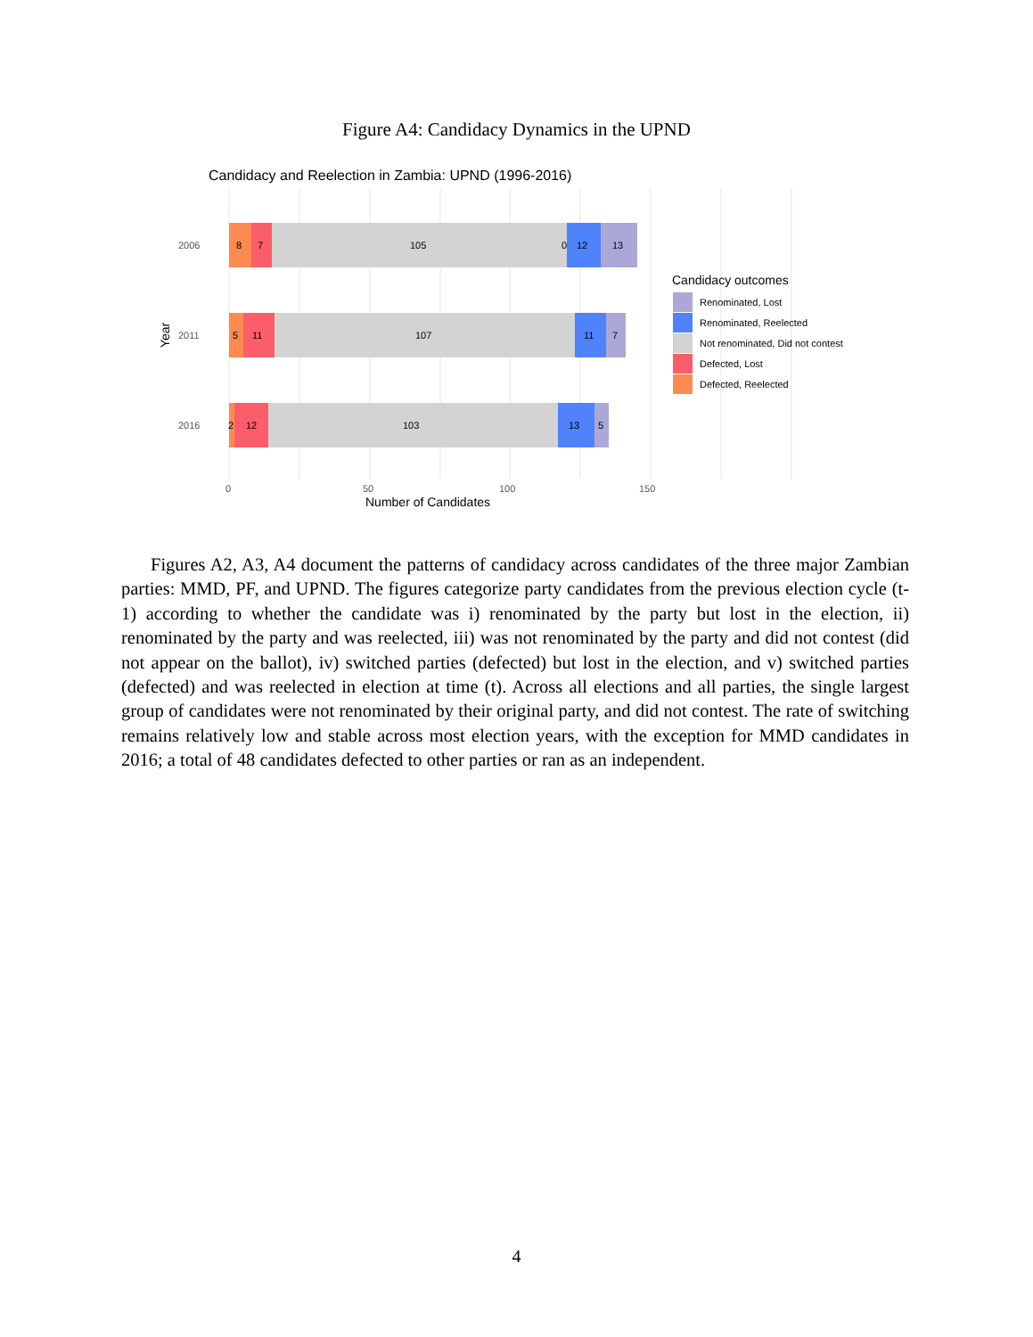Figure A4: Candidacy Dynamics in the UPND
Candidacy and Reelection in Zambia: UPND (1996-2016)
8
7
105
0
12
13
5
11
107
11
7
2
12
103
13
5
2006
2011
2016
0
50
100
150
Number of Candidates
Year
Candidacy outcomes
Renominated, Lost
Renominated, Reelected
Not renominated, Did not contest
Defected, Lost
Defected, Reelected
Figures A2, A3, A4 document the patterns of candidacy across candidates of the three major Zambian parties: MMD, PF, and UPND. The figures categorize party candidates from the previous election cycle (t-1) according to whether the candidate was i) renominated by the party but lost in the election, ii) renominated by the party and was reelected, iii) was not renominated by the party and did not contest (did not appear on the ballot), iv) switched parties (defected) but lost in the election, and v) switched parties (defected) and was reelected in election at time (t). Across all elections and all parties, the single largest group of candidates were not renominated by their original party, and did not contest. The rate of switching remains relatively low and stable across most election years, with the exception for MMD candidates in 2016; a total of 48 candidates defected to other parties or ran as an independent.
4